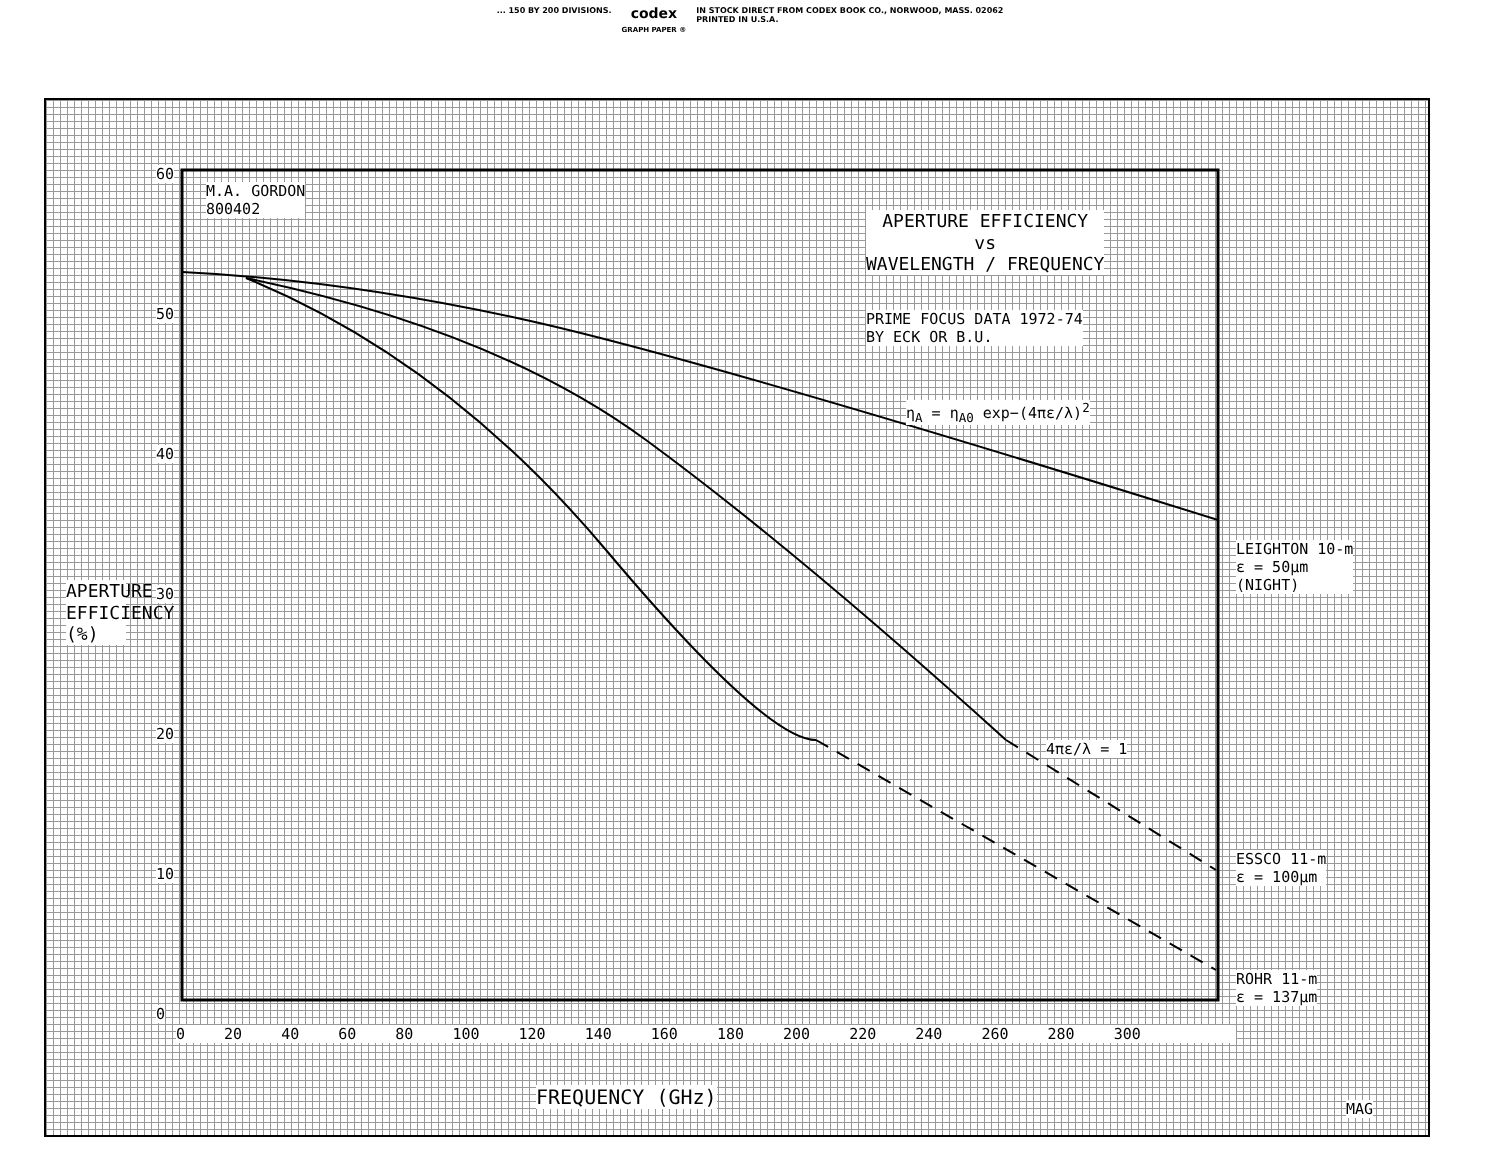... 150 BY 200 DIVISIONS. codex
GRAPH PAPER ® IN STOCK DIRECT FROM CODEX BOOK CO., NORWOOD, MASS. 02062
PRINTED IN U.S.A.
M.A. GORDON
800402
APERTURE EFFICIENCY
vs
WAVELENGTH / FREQUENCY
PRIME FOCUS DATA 1972-74
BY ECK OR B.U.
η<sub>A</sub> = η<sub>A0</sub> exp−(4πε/λ)<sup>2</sup>
4πε/λ = 1
LEIGHTON 10-m
ε = 50μm
(NIGHT)
ESSCO 11-m
ε = 100μm
ROHR 11-m
ε = 137μm
60
50
40
30
20
10
0
APERTURE EFFICIENCY (%)
0 20 40 60 80 100 120 140 160 180 200 220 240 260 280 300
FREQUENCY (GHz)
MAG